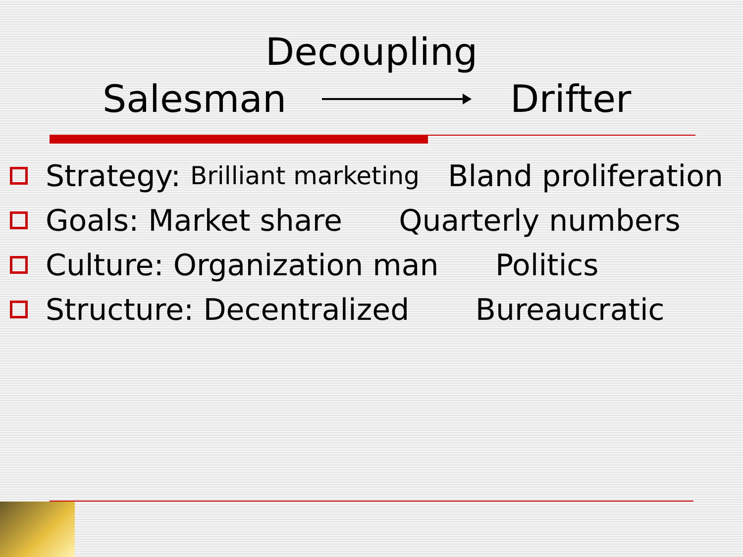Decoupling
Salesman Drifter
Strategy: Brilliant marketing Bland proliferation
Goals: Market share Quarterly numbers
Culture: Organization man Politics
Structure: Decentralized Bureaucratic